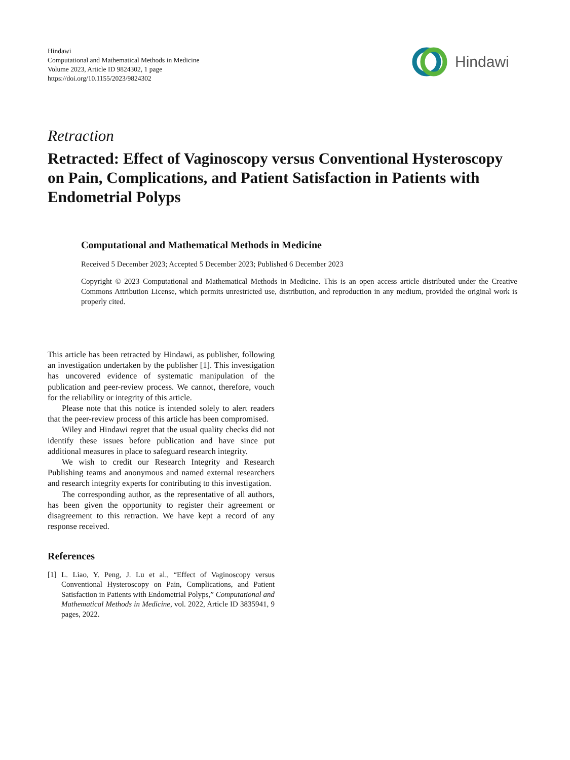Hindawi
Computational and Mathematical Methods in Medicine
Volume 2023, Article ID 9824302, 1 page
https://doi.org/10.1155/2023/9824302
Hindawi
Retraction
Retracted: Effect of Vaginoscopy versus Conventional Hysteroscopy on Pain, Complications, and Patient Satisfaction in Patients with Endometrial Polyps
Computational and Mathematical Methods in Medicine
Received 5 December 2023; Accepted 5 December 2023; Published 6 December 2023
Copyright © 2023 Computational and Mathematical Methods in Medicine. This is an open access article distributed under the Creative Commons Attribution License, which permits unrestricted use, distribution, and reproduction in any medium, provided the original work is properly cited.
This article has been retracted by Hindawi, as publisher, following an investigation undertaken by the publisher [1]. This investigation has uncovered evidence of systematic manipulation of the publication and peer-review process. We cannot, therefore, vouch for the reliability or integrity of this article.
Please note that this notice is intended solely to alert readers that the peer-review process of this article has been compromised.
Wiley and Hindawi regret that the usual quality checks did not identify these issues before publication and have since put additional measures in place to safeguard research integrity.
We wish to credit our Research Integrity and Research Publishing teams and anonymous and named external researchers and research integrity experts for contributing to this investigation.
The corresponding author, as the representative of all authors, has been given the opportunity to register their agreement or disagreement to this retraction. We have kept a record of any response received.
References
[1] L. Liao, Y. Peng, J. Lu et al., “Effect of Vaginoscopy versus Conventional Hysteroscopy on Pain, Complications, and Patient Satisfaction in Patients with Endometrial Polyps,” Computational and Mathematical Methods in Medicine, vol. 2022, Article ID 3835941, 9 pages, 2022.